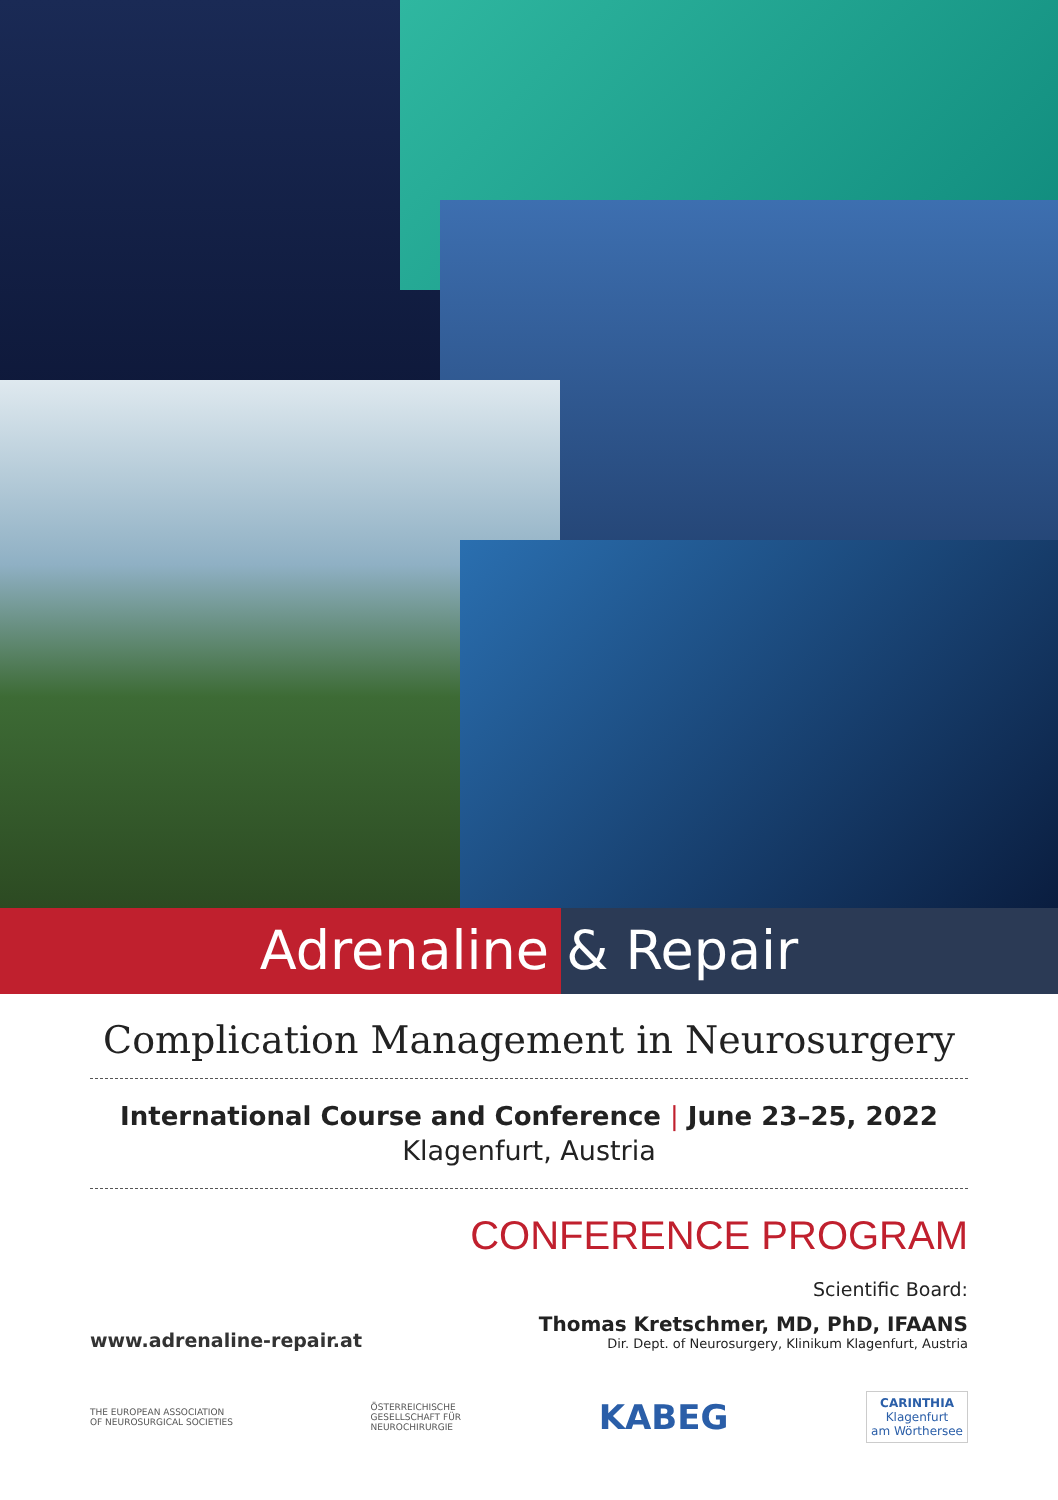Adrenaline & Repair
Complication Management in Neurosurgery
International Course and Conference | June 23–25, 2022
Klagenfurt, Austria
CONFERENCE PROGRAM
www.adrenaline-repair.at
Scientific Board:
Thomas Kretschmer, MD, PhD, IFAANS
Dir. Dept. of Neurosurgery, Klinikum Klagenfurt, Austria
THE EUROPEAN ASSOCIATION
OF NEUROSURGICAL SOCIETIES
ÖSTERREICHISCHE
GESELLSCHAFT FÜR
NEUROCHIRURGIE
KABEG
CARINTHIA
Klagenfurt
am Wörthersee